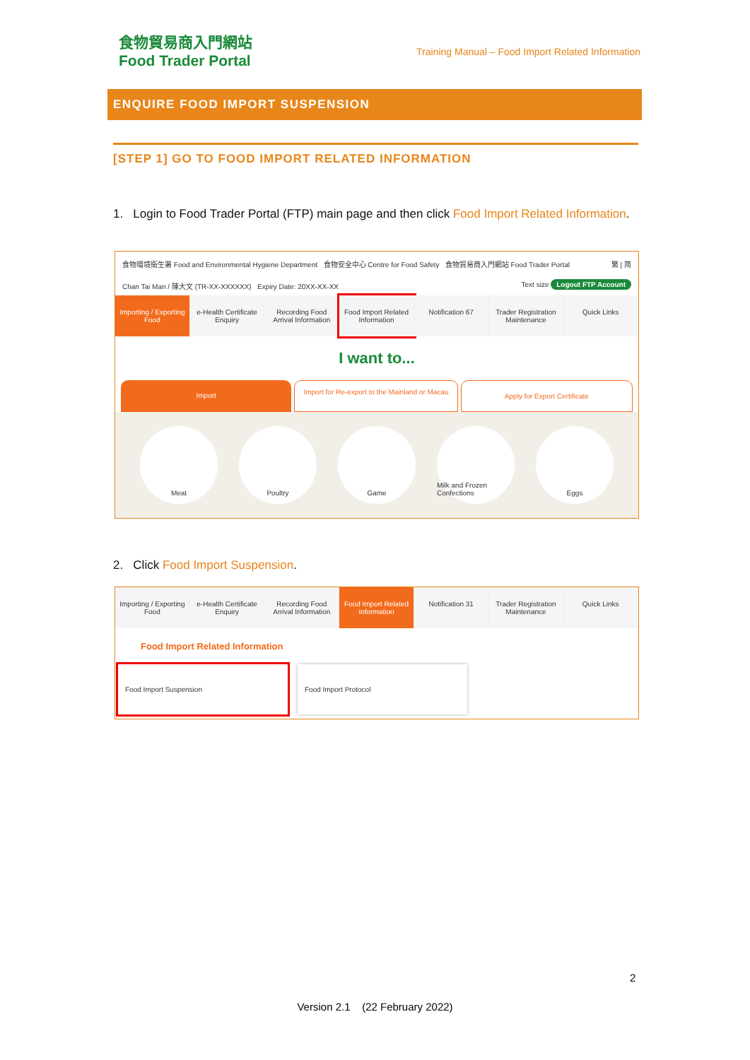食物貿易商入門網站
Food Trader Portal
Training Manual – Food Import Related Information
ENQUIRE FOOD IMPORT SUSPENSION
[STEP 1] GO TO FOOD IMPORT RELATED INFORMATION
1. Login to Food Trader Portal (FTP) main page and then click Food Import Related Information.
食物環境衞生署 Food and Environmental Hygiene Department 食物安全中心 Centre for Food Safety 食物貿易商入門網站 Food Trader Portal 繁 | 简
Chan Tai Man / 陳大文 (TR-XX-XXXXXX) Expiry Date: 20XX-XX-XX Text size Logout FTP Account
Importing / Exporting Food e-Health Certificate Enquiry Recording Food Arrival Information
Food Import Related Information
Notification 67 Trader Registration Maintenance
Quick Links
I want to...
Import
Import for Re-export to the Mainland or Macau
Apply for Export Certificate
Meat Poultry Game Milk and Frozen Confections
Eggs
2. Click Food Import Suspension.
Importing / Exporting Food e-Health Certificate Enquiry Recording Food Arrival Information
Food Import Related Information
Notification 31 Trader Registration Maintenance
Quick Links
Food Import Related Information
Food Import Suspension Food Import Protocol
2
Version 2.1 (22 February 2022)